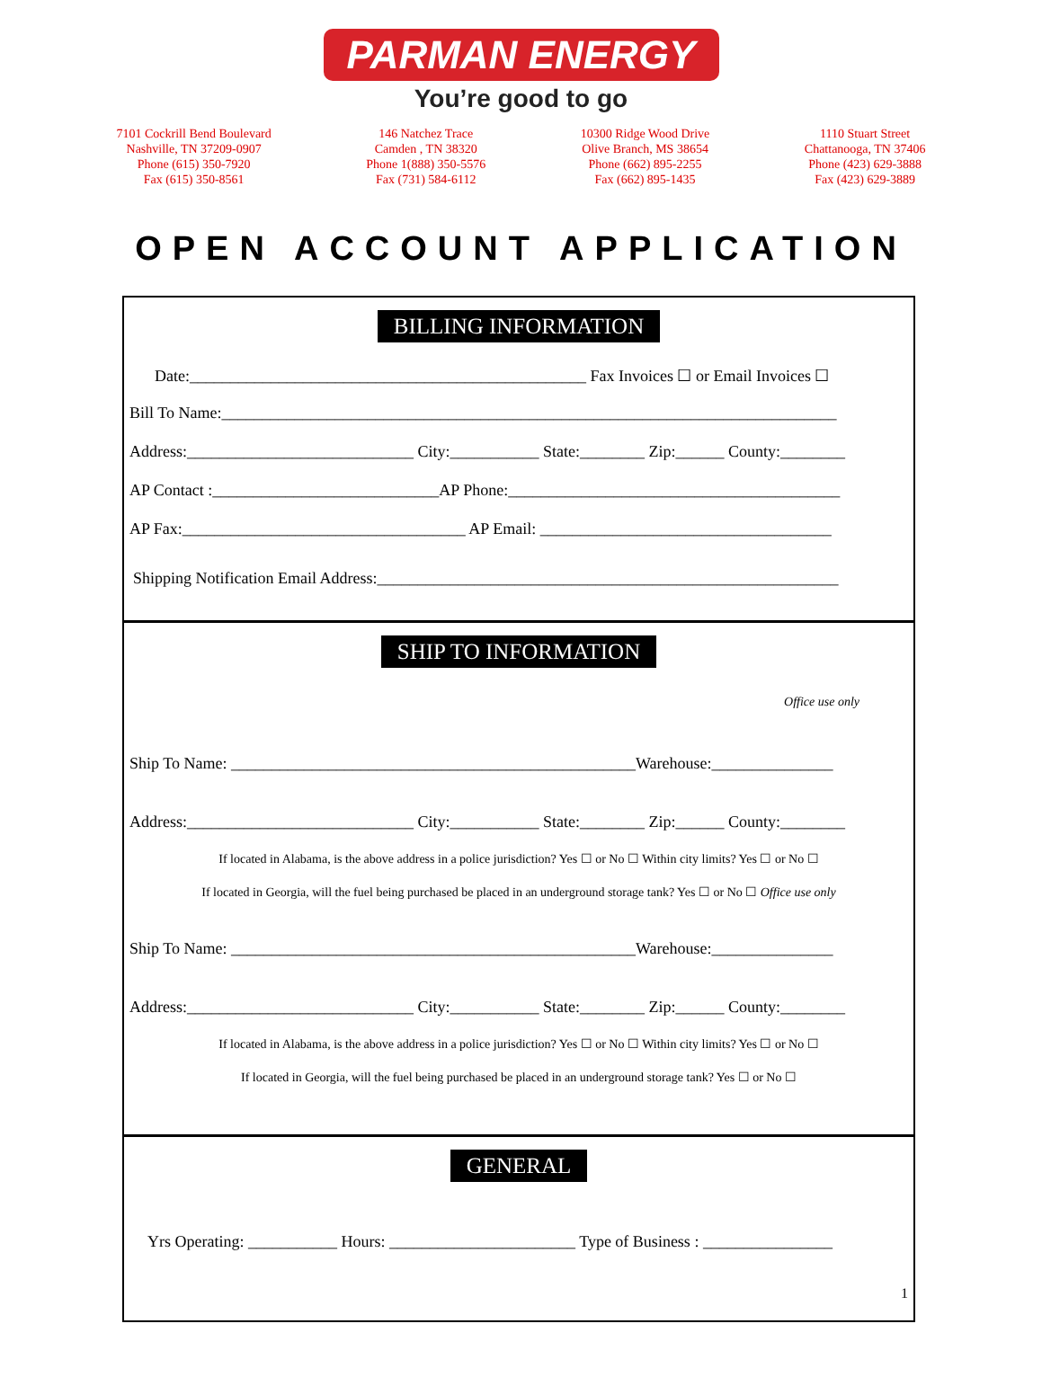PARMAN ENERGY
You’re good to go
7101 Cockrill Bend Boulevard
Nashville, TN 37209-0907
Phone (615) 350-7920
Fax (615) 350-8561
146 Natchez Trace
Camden , TN 38320
Phone 1(888) 350-5576
Fax (731) 584-6112
10300 Ridge Wood Drive
Olive Branch, MS 38654
Phone (662) 895-2255
Fax (662) 895-1435
1110 Stuart Street
Chattanooga, TN 37406
Phone (423) 629-3888
Fax (423) 629-3889
OPEN ACCOUNT APPLICATION
BILLING INFORMATION
Date:_________________________________________________ Fax Invoices ☐ or Email Invoices ☐
Bill To Name:____________________________________________________________________________
Address:____________________________ City:___________ State:________ Zip:______ County:________
AP Contact :____________________________AP Phone:_________________________________________
AP Fax:___________________________________ AP Email: ____________________________________
Shipping Notification Email Address:_________________________________________________________
SHIP TO INFORMATION
Office use only
Ship To Name: __________________________________________________Warehouse:_______________
Address:____________________________ City:___________ State:________ Zip:______ County:________
If located in Alabama, is the above address in a police jurisdiction? Yes ☐ or No ☐ Within city limits? Yes ☐ or No ☐
If located in Georgia, will the fuel being purchased be placed in an underground storage tank? Yes ☐ or No ☐ Office use only
Ship To Name: __________________________________________________Warehouse:_______________
Address:____________________________ City:___________ State:________ Zip:______ County:________
If located in Alabama, is the above address in a police jurisdiction? Yes ☐ or No ☐ Within city limits? Yes ☐ or No ☐
If located in Georgia, will the fuel being purchased be placed in an underground storage tank? Yes ☐ or No ☐
GENERAL
Yrs Operating: ___________ Hours: _______________________ Type of Business : ________________
1